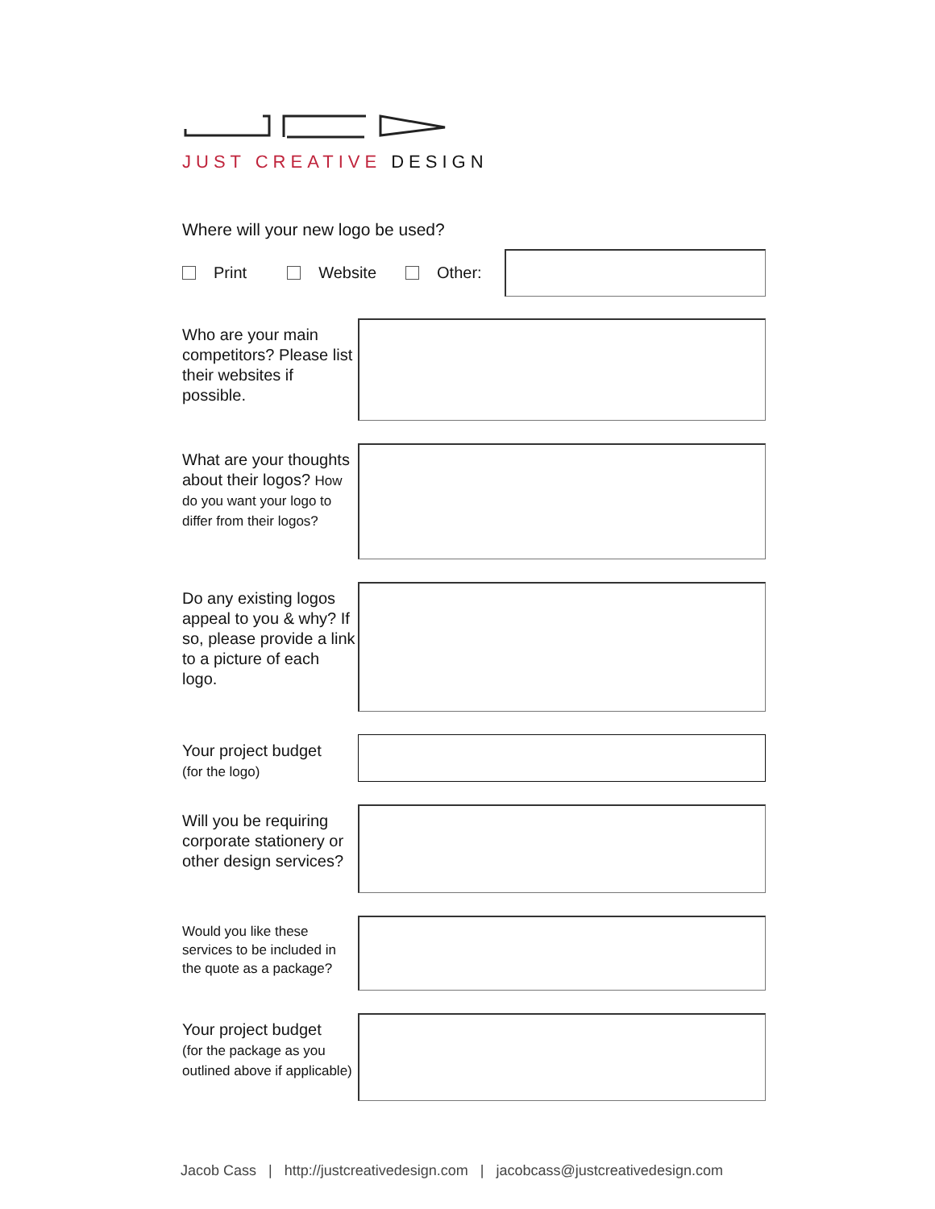JUST CREATIVE DESIGN
Where will your new logo be used?
Print Website Other:
Who are your main competitors? Please list their websites if possible.
What are your thoughts about their logos? How do you want your logo to differ from their logos?
Do any existing logos appeal to you & why? If so, please provide a link to a picture of each logo.
Your project budget
(for the logo)
Will you be requiring corporate stationery or other design services?
Would you like these services to be included in the quote as a package?
Your project budget
(for the package as you outlined above if applicable)
Jacob Cass | http://justcreativedesign.com | jacobcass@justcreativedesign.com